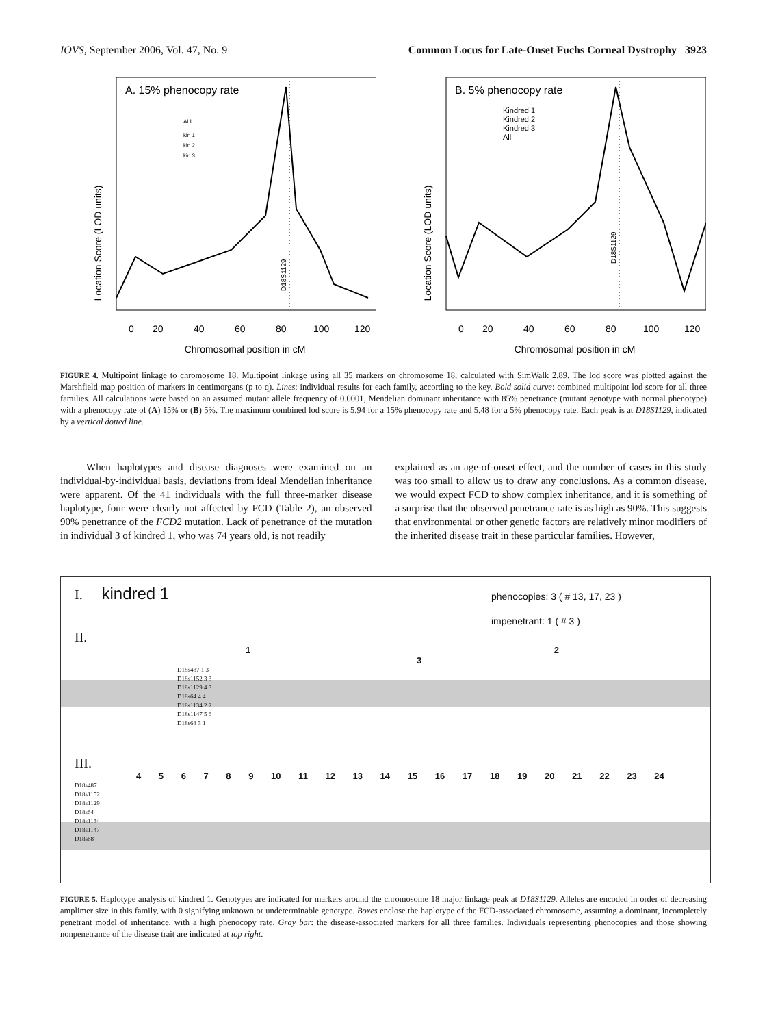IOVS, September 2006, Vol. 47, No. 9 Common Locus for Late-Onset Fuchs Corneal Dystrophy 3923
A. 15% phenocopy rate
Location Score (LOD units)
0
20
40
60
80
100
120
Chromosomal position in cM
ALL
kin 1
kin 2
kin 3
D18S1129
B. 5% phenocopy rate
Location Score (LOD units)
0
20
40
60
80
100
120
Chromosomal position in cM
Kindred 1
Kindred 2
Kindred 3
All
D18S1129
FIGURE 4. Multipoint linkage to chromosome 18. Multipoint linkage using all 35 markers on chromosome 18, calculated with SimWalk 2.89. The lod score was plotted against the Marshfield map position of markers in centimorgans (p to q). Lines: individual results for each family, according to the key. Bold solid curve: combined multipoint lod score for all three families. All calculations were based on an assumed mutant allele frequency of 0.0001, Mendelian dominant inheritance with 85% penetrance (mutant genotype with normal phenotype) with a phenocopy rate of (A) 15% or (B) 5%. The maximum combined lod score is 5.94 for a 15% phenocopy rate and 5.48 for a 5% phenocopy rate. Each peak is at D18S1129, indicated by a vertical dotted line.
When haplotypes and disease diagnoses were examined on an individual-by-individual basis, deviations from ideal Mendelian inheritance were apparent. Of the 41 individuals with the full three-marker disease haplotype, four were clearly not affected by FCD (Table 2), an observed 90% penetrance of the FCD2 mutation. Lack of penetrance of the mutation in individual 3 of kindred 1, who was 74 years old, is not readily
explained as an age-of-onset effect, and the number of cases in this study was too small to allow us to draw any conclusions. As a common disease, we would expect FCD to show complex inheritance, and it is something of a surprise that the observed penetrance rate is as high as 90%. This suggests that environmental or other genetic factors are relatively minor modifiers of the inherited disease trait in these particular families. However,
I. kindred 1 phenocopies: 3 ( # 13, 17, 23 )
impenetrant: 1 ( # 3 )
II.
1 2 3
D18s487 1 3
D18s1152 3 3
D18s1129 4 3
D18s64 4 4
D18s1134 2 2
D18s1147 5 6
D18s68 3 1
III.
4 5 6 7 8 9 10 11 12 13 14 15 16 17 18 19 20 21 22 23 24
D18s487
D18s1152
D18s1129
D18s64
D18s1134
D18s1147
D18s68
FIGURE 5. Haplotype analysis of kindred 1. Genotypes are indicated for markers around the chromosome 18 major linkage peak at D18S1129. Alleles are encoded in order of decreasing amplimer size in this family, with 0 signifying unknown or undeterminable genotype. Boxes enclose the haplotype of the FCD-associated chromosome, assuming a dominant, incompletely penetrant model of inheritance, with a high phenocopy rate. Gray bar: the disease-associated markers for all three families. Individuals representing phenocopies and those showing nonpenetrance of the disease trait are indicated at top right.